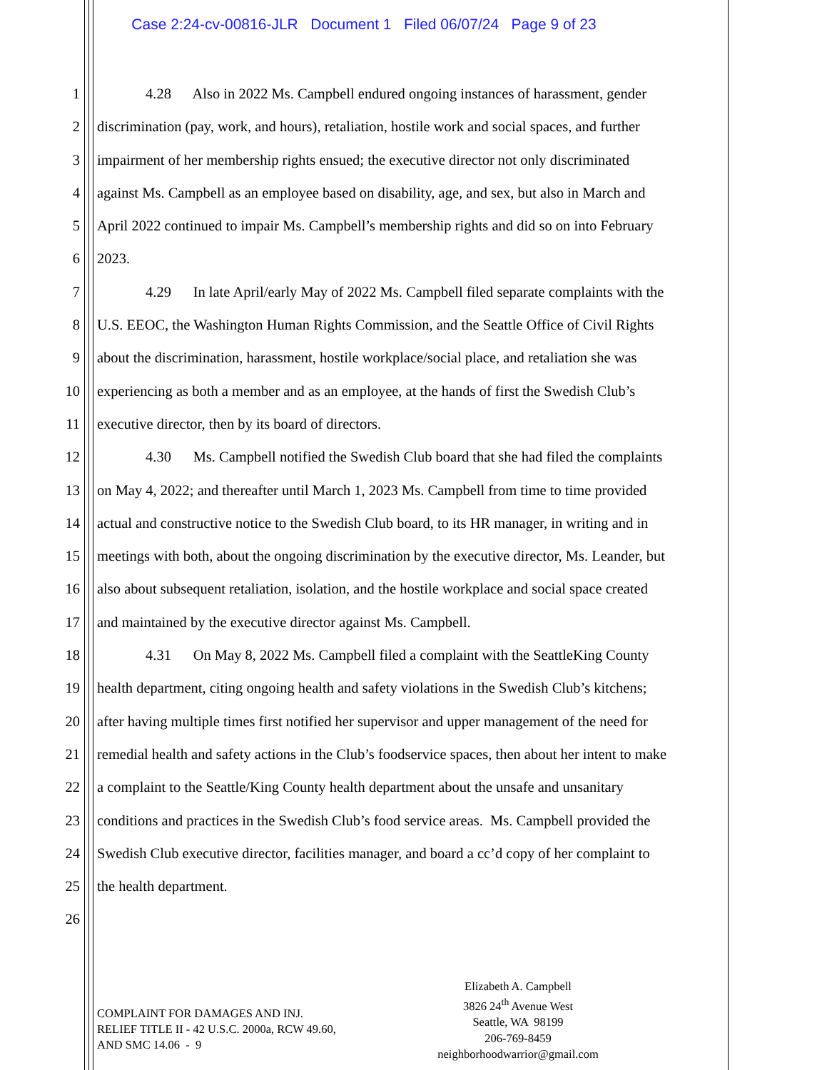Case 2:24-cv-00816-JLR Document 1 Filed 06/07/24 Page 9 of 23
1 4.28 Also in 2022 Ms. Campbell endured ongoing instances of harassment, gender
2 discrimination (pay, work, and hours), retaliation, hostile work and social spaces, and further
3 impairment of her membership rights ensued; the executive director not only discriminated
4 against Ms. Campbell as an employee based on disability, age, and sex, but also in March and
5 April 2022 continued to impair Ms. Campbell’s membership rights and did so on into February
6 2023.
7 4.29 In late April/early May of 2022 Ms. Campbell filed separate complaints with the
8 U.S. EEOC, the Washington Human Rights Commission, and the Seattle Office of Civil Rights
9 about the discrimination, harassment, hostile workplace/social place, and retaliation she was
10 experiencing as both a member and as an employee, at the hands of first the Swedish Club’s
11 executive director, then by its board of directors.
12 4.30 Ms. Campbell notified the Swedish Club board that she had filed the complaints
13 on May 4, 2022; and thereafter until March 1, 2023 Ms. Campbell from time to time provided
14 actual and constructive notice to the Swedish Club board, to its HR manager, in writing and in
15 meetings with both, about the ongoing discrimination by the executive director, Ms. Leander, but
16 also about subsequent retaliation, isolation, and the hostile workplace and social space created
17 and maintained by the executive director against Ms. Campbell.
18 4.31 On May 8, 2022 Ms. Campbell filed a complaint with the SeattleKing County
19 health department, citing ongoing health and safety violations in the Swedish Club’s kitchens;
20 after having multiple times first notified her supervisor and upper management of the need for
21 remedial health and safety actions in the Club’s foodservice spaces, then about her intent to make
22 a complaint to the Seattle/King County health department about the unsafe and unsanitary
23 conditions and practices in the Swedish Club’s food service areas. Ms. Campbell provided the
24 Swedish Club executive director, facilities manager, and board a cc’d copy of her complaint to
25 the health department.
26
COMPLAINT FOR DAMAGES AND INJ.
RELIEF TITLE II - 42 U.S.C. 2000a, RCW 49.60,
AND SMC 14.06 - 9
Elizabeth A. Campbell
3826 24<sup>th</sup> Avenue West
Seattle, WA 98199
206-769-8459
neighborhoodwarrior@gmail.com